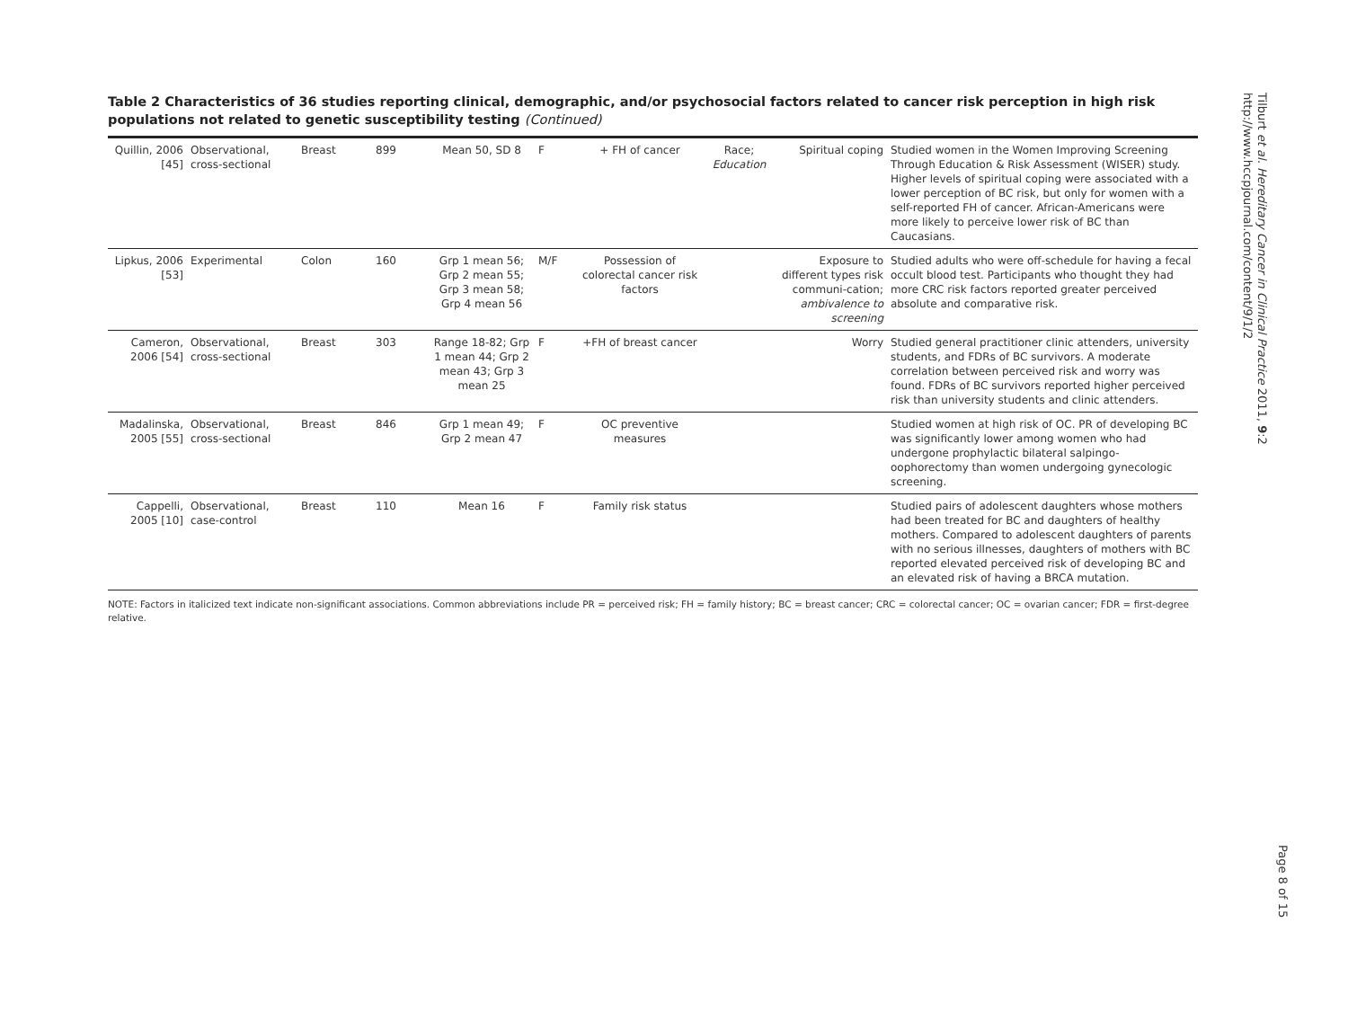Table 2 Characteristics of 36 studies reporting clinical, demographic, and/or psychosocial factors related to cancer risk perception in high risk populations not related to genetic susceptibility testing (Continued)
| Quillin, 2006 [45] | Observational, cross-sectional | Breast | 899 | Mean 50, SD 8 | F | + FH of cancer | Race; Education | Spiritual coping | Studied women in the Women Improving Screening Through Education & Risk Assessment (WISER) study. Higher levels of spiritual coping were associated with a lower perception of BC risk, but only for women with a self-reported FH of cancer. African-Americans were more likely to perceive lower risk of BC than Caucasians. |
| Lipkus, 2006 [53] | Experimental | Colon | 160 | Grp 1 mean 56; Grp 2 mean 55; Grp 3 mean 58; Grp 4 mean 56 | M/F | Possession of colorectal cancer risk factors | | Exposure to different types risk communi-cation; ambivalence to screening | Studied adults who were off-schedule for having a fecal occult blood test. Participants who thought they had more CRC risk factors reported greater perceived absolute and comparative risk. |
| Cameron, 2006 [54] | Observational, cross-sectional | Breast | 303 | Range 18-82; Grp 1 mean 44; Grp 2 mean 43; Grp 3 mean 25 | F | +FH of breast cancer | | Worry | Studied general practitioner clinic attenders, university students, and FDRs of BC survivors. A moderate correlation between perceived risk and worry was found. FDRs of BC survivors reported higher perceived risk than university students and clinic attenders. |
| Madalinska, 2005 [55] | Observational, cross-sectional | Breast | 846 | Grp 1 mean 49; Grp 2 mean 47 | F | OC preventive measures | | | Studied women at high risk of OC. PR of developing BC was significantly lower among women who had undergone prophylactic bilateral salpingo-oophorectomy than women undergoing gynecologic screening. |
| Cappelli, 2005 [10] | Observational, case-control | Breast | 110 | Mean 16 | F | Family risk status | | | Studied pairs of adolescent daughters whose mothers had been treated for BC and daughters of healthy mothers. Compared to adolescent daughters of parents with no serious illnesses, daughters of mothers with BC reported elevated perceived risk of developing BC and an elevated risk of having a BRCA mutation. |
NOTE: Factors in italicized text indicate non-significant associations. Common abbreviations include PR = perceived risk; FH = family history; BC = breast cancer; CRC = colorectal cancer; OC = ovarian cancer; FDR = first-degree relative.
Tilburt et al. Hereditary Cancer in Clinical Practice 2011, 9:2
http://www.hccpjournal.com/content/9/1/2
Page 8 of 15